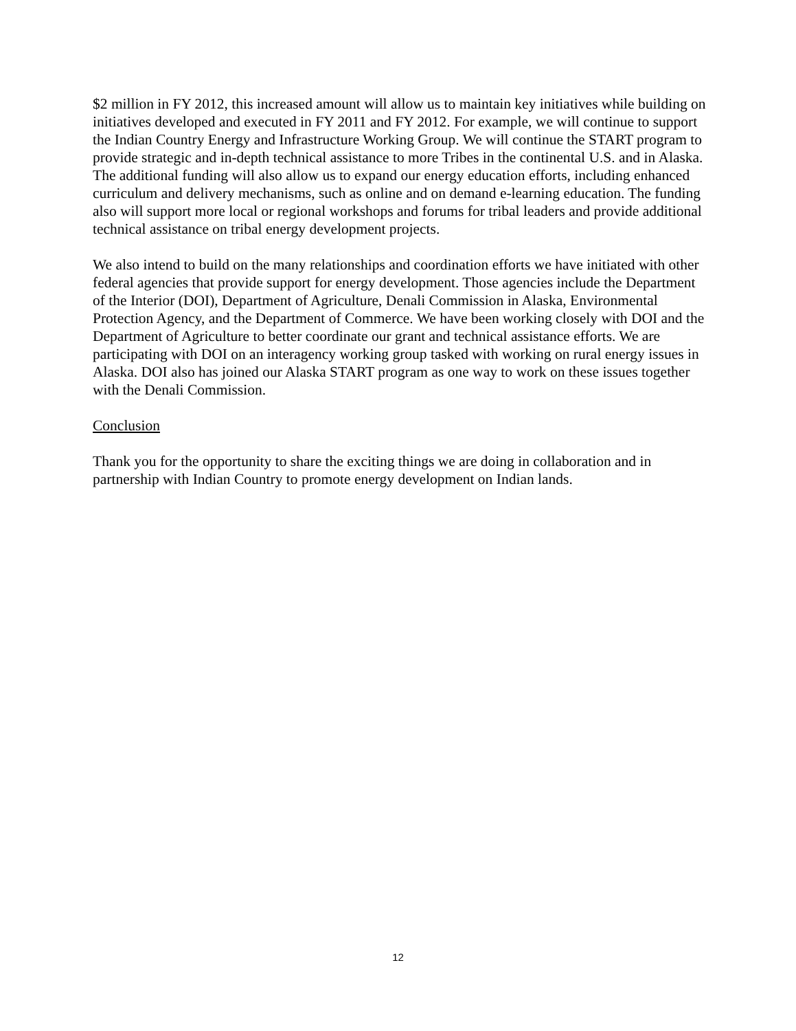$2 million in FY 2012, this increased amount will allow us to maintain key initiatives while building on initiatives developed and executed in FY 2011 and FY 2012. For example, we will continue to support the Indian Country Energy and Infrastructure Working Group. We will continue the START program to provide strategic and in-depth technical assistance to more Tribes in the continental U.S. and in Alaska. The additional funding will also allow us to expand our energy education efforts, including enhanced curriculum and delivery mechanisms, such as online and on demand e-learning education. The funding also will support more local or regional workshops and forums for tribal leaders and provide additional technical assistance on tribal energy development projects.
We also intend to build on the many relationships and coordination efforts we have initiated with other federal agencies that provide support for energy development. Those agencies include the Department of the Interior (DOI), Department of Agriculture, Denali Commission in Alaska, Environmental Protection Agency, and the Department of Commerce. We have been working closely with DOI and the Department of Agriculture to better coordinate our grant and technical assistance efforts. We are participating with DOI on an interagency working group tasked with working on rural energy issues in Alaska. DOI also has joined our Alaska START program as one way to work on these issues together with the Denali Commission.
Conclusion
Thank you for the opportunity to share the exciting things we are doing in collaboration and in partnership with Indian Country to promote energy development on Indian lands.
12